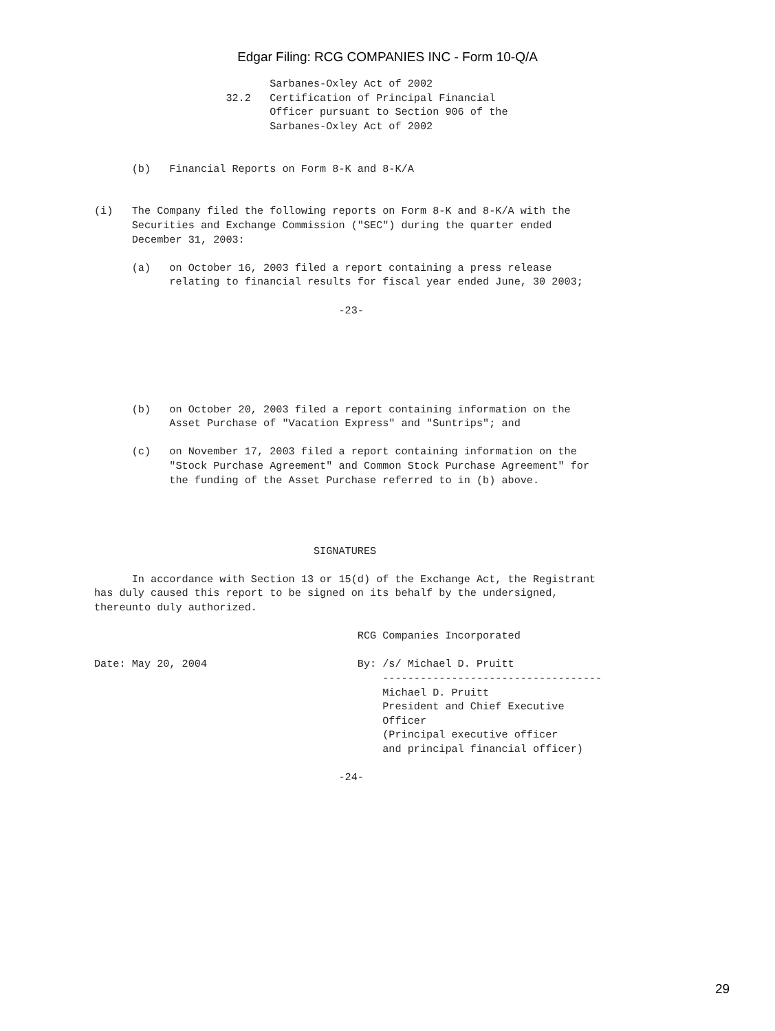Edgar Filing: RCG COMPANIES INC - Form 10-Q/A
                            Sarbanes-Oxley Act of 2002
                     32.2   Certification of Principal Financial
                            Officer pursuant to Section 906 of the
                            Sarbanes-Oxley Act of 2002


      (b)   Financial Reports on Form 8-K and 8-K/A


(i)   The Company filed the following reports on Form 8-K and 8-K/A with the
      Securities and Exchange Commission ("SEC") during the quarter ended
      December 31, 2003:

      (a)   on October 16, 2003 filed a report containing a press release
            relating to financial results for fiscal year ended June, 30 2003;

                                       -23-






      (b)   on October 20, 2003 filed a report containing information on the
            Asset Purchase of "Vacation Express" and "Suntrips"; and

      (c)   on November 17, 2003 filed a report containing information on the
            "Stock Purchase Agreement" and Common Stock Purchase Agreement" for
            the funding of the Asset Purchase referred to in (b) above.




                                   SIGNATURES

      In accordance with Section 13 or 15(d) of the Exchange Act, the Registrant
has duly caused this report to be signed on its behalf by the undersigned,
thereunto duly authorized.

                                          RCG Companies Incorporated

Date: May 20, 2004                        By: /s/ Michael D. Pruitt
                                              -----------------------------------
                                              Michael D. Pruitt
                                              President and Chief Executive
                                              Officer
                                              (Principal executive officer
                                              and principal financial officer)

                                       -24-
29